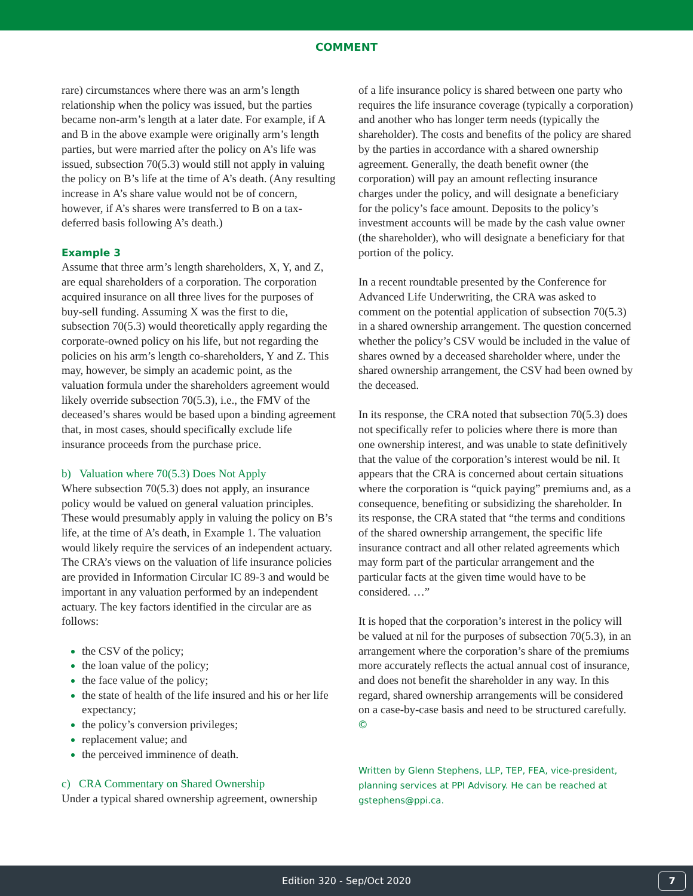COMMENT
rare) circumstances where there was an arm’s length relationship when the policy was issued, but the parties became non-arm’s length at a later date. For example, if A and B in the above example were originally arm’s length parties, but were married after the policy on A’s life was issued, subsection 70(5.3) would still not apply in valuing the policy on B’s life at the time of A’s death. (Any resulting increase in A’s share value would not be of concern, however, if A’s shares were transferred to B on a tax-deferred basis following A’s death.)
Example 3
Assume that three arm’s length shareholders, X, Y, and Z, are equal shareholders of a corporation. The corporation acquired insurance on all three lives for the purposes of buy-sell funding. Assuming X was the first to die, subsection 70(5.3) would theoretically apply regarding the corporate-owned policy on his life, but not regarding the policies on his arm’s length co-shareholders, Y and Z. This may, however, be simply an academic point, as the valuation formula under the shareholders agreement would likely override subsection 70(5.3), i.e., the FMV of the deceased’s shares would be based upon a binding agreement that, in most cases, should specifically exclude life insurance proceeds from the purchase price.
b) Valuation where 70(5.3) Does Not Apply
Where subsection 70(5.3) does not apply, an insurance policy would be valued on general valuation principles. These would presumably apply in valuing the policy on B’s life, at the time of A’s death, in Example 1. The valuation would likely require the services of an independent actuary. The CRA’s views on the valuation of life insurance policies are provided in Information Circular IC 89-3 and would be important in any valuation performed by an independent actuary. The key factors identified in the circular are as follows:
the CSV of the policy;
the loan value of the policy;
the face value of the policy;
the state of health of the life insured and his or her life expectancy;
the policy’s conversion privileges;
replacement value; and
the perceived imminence of death.
c) CRA Commentary on Shared Ownership
Under a typical shared ownership agreement, ownership
of a life insurance policy is shared between one party who requires the life insurance coverage (typically a corporation) and another who has longer term needs (typically the shareholder). The costs and benefits of the policy are shared by the parties in accordance with a shared ownership agreement. Generally, the death benefit owner (the corporation) will pay an amount reflecting insurance charges under the policy, and will designate a beneficiary for the policy’s face amount. Deposits to the policy’s investment accounts will be made by the cash value owner (the shareholder), who will designate a beneficiary for that portion of the policy.
In a recent roundtable presented by the Conference for Advanced Life Underwriting, the CRA was asked to comment on the potential application of subsection 70(5.3) in a shared ownership arrangement. The question concerned whether the policy’s CSV would be included in the value of shares owned by a deceased shareholder where, under the shared ownership arrangement, the CSV had been owned by the deceased.
In its response, the CRA noted that subsection 70(5.3) does not specifically refer to policies where there is more than one ownership interest, and was unable to state definitively that the value of the corporation’s interest would be nil. It appears that the CRA is concerned about certain situations where the corporation is “quick paying” premiums and, as a consequence, benefiting or subsidizing the shareholder. In its response, the CRA stated that “the terms and conditions of the shared ownership arrangement, the specific life insurance contract and all other related agreements which may form part of the particular arrangement and the particular facts at the given time would have to be considered. …”
It is hoped that the corporation’s interest in the policy will be valued at nil for the purposes of subsection 70(5.3), in an arrangement where the corporation’s share of the premiums more accurately reflects the actual annual cost of insurance, and does not benefit the shareholder in any way. In this regard, shared ownership arrangements will be considered on a case-by-case basis and need to be structured carefully. ©
Written by Glenn Stephens, LLP, TEP, FEA, vice-president, planning services at PPI Advisory. He can be reached at gstephens@ppi.ca.
Edition 320 - Sep/Oct 2020
7